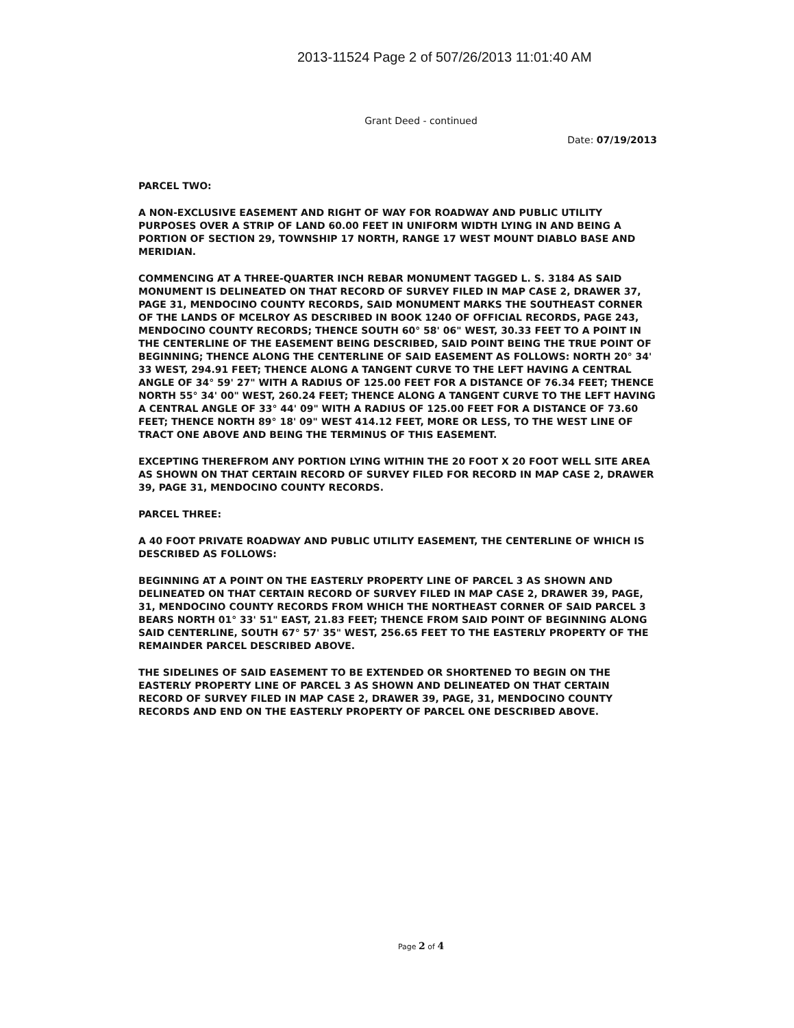2013-11524 Page 2 of 507/26/2013 11:01:40 AM
Grant Deed - continued
Date: 07/19/2013
PARCEL TWO:
A NON-EXCLUSIVE EASEMENT AND RIGHT OF WAY FOR ROADWAY AND PUBLIC UTILITY PURPOSES OVER A STRIP OF LAND 60.00 FEET IN UNIFORM WIDTH LYING IN AND BEING A PORTION OF SECTION 29, TOWNSHIP 17 NORTH, RANGE 17 WEST MOUNT DIABLO BASE AND MERIDIAN.
COMMENCING AT A THREE-QUARTER INCH REBAR MONUMENT TAGGED L. S. 3184 AS SAID MONUMENT IS DELINEATED ON THAT RECORD OF SURVEY FILED IN MAP CASE 2, DRAWER 37, PAGE 31, MENDOCINO COUNTY RECORDS, SAID MONUMENT MARKS THE SOUTHEAST CORNER OF THE LANDS OF MCELROY AS DESCRIBED IN BOOK 1240 OF OFFICIAL RECORDS, PAGE 243, MENDOCINO COUNTY RECORDS; THENCE SOUTH 60° 58' 06" WEST, 30.33 FEET TO A POINT IN THE CENTERLINE OF THE EASEMENT BEING DESCRIBED, SAID POINT BEING THE TRUE POINT OF BEGINNING; THENCE ALONG THE CENTERLINE OF SAID EASEMENT AS FOLLOWS: NORTH 20° 34' 33 WEST, 294.91 FEET; THENCE ALONG A TANGENT CURVE TO THE LEFT HAVING A CENTRAL ANGLE OF 34° 59' 27" WITH A RADIUS OF 125.00 FEET FOR A DISTANCE OF 76.34 FEET; THENCE NORTH 55° 34' 00" WEST, 260.24 FEET; THENCE ALONG A TANGENT CURVE TO THE LEFT HAVING A CENTRAL ANGLE OF 33° 44' 09" WITH A RADIUS OF 125.00 FEET FOR A DISTANCE OF 73.60 FEET; THENCE NORTH 89° 18' 09" WEST 414.12 FEET, MORE OR LESS, TO THE WEST LINE OF TRACT ONE ABOVE AND BEING THE TERMINUS OF THIS EASEMENT.
EXCEPTING THEREFROM ANY PORTION LYING WITHIN THE 20 FOOT X 20 FOOT WELL SITE AREA AS SHOWN ON THAT CERTAIN RECORD OF SURVEY FILED FOR RECORD IN MAP CASE 2, DRAWER 39, PAGE 31, MENDOCINO COUNTY RECORDS.
PARCEL THREE:
A 40 FOOT PRIVATE ROADWAY AND PUBLIC UTILITY EASEMENT, THE CENTERLINE OF WHICH IS DESCRIBED AS FOLLOWS:
BEGINNING AT A POINT ON THE EASTERLY PROPERTY LINE OF PARCEL 3 AS SHOWN AND DELINEATED ON THAT CERTAIN RECORD OF SURVEY FILED IN MAP CASE 2, DRAWER 39, PAGE, 31, MENDOCINO COUNTY RECORDS FROM WHICH THE NORTHEAST CORNER OF SAID PARCEL 3 BEARS NORTH 01° 33' 51" EAST, 21.83 FEET; THENCE FROM SAID POINT OF BEGINNING ALONG SAID CENTERLINE, SOUTH 67° 57' 35" WEST, 256.65 FEET TO THE EASTERLY PROPERTY OF THE REMAINDER PARCEL DESCRIBED ABOVE.
THE SIDELINES OF SAID EASEMENT TO BE EXTENDED OR SHORTENED TO BEGIN ON THE EASTERLY PROPERTY LINE OF PARCEL 3 AS SHOWN AND DELINEATED ON THAT CERTAIN RECORD OF SURVEY FILED IN MAP CASE 2, DRAWER 39, PAGE, 31, MENDOCINO COUNTY RECORDS AND END ON THE EASTERLY PROPERTY OF PARCEL ONE DESCRIBED ABOVE.
Page 2 of 4